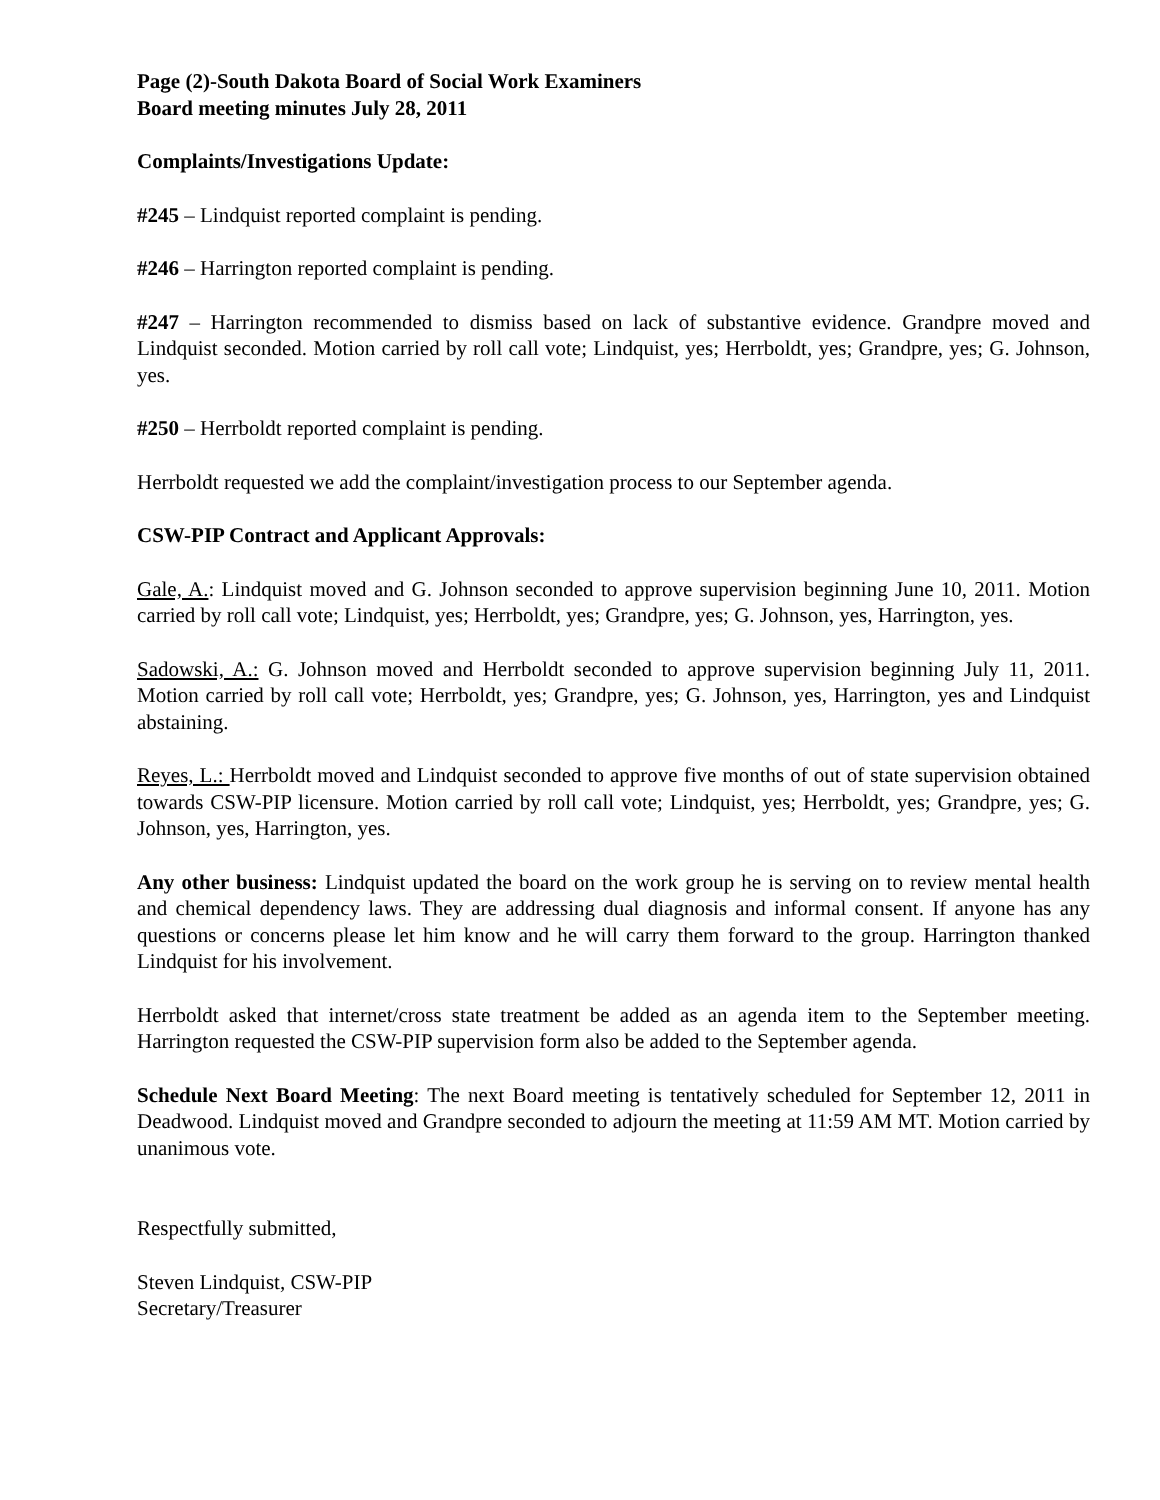Page (2)-South Dakota Board of Social Work Examiners
Board meeting minutes July 28, 2011
Complaints/Investigations Update:
#245 – Lindquist reported complaint is pending.
#246 – Harrington reported complaint is pending.
#247 – Harrington recommended to dismiss based on lack of substantive evidence. Grandpre moved and Lindquist seconded. Motion carried by roll call vote; Lindquist, yes; Herrboldt, yes; Grandpre, yes; G. Johnson, yes.
#250 – Herrboldt reported complaint is pending.
Herrboldt requested we add the complaint/investigation process to our September agenda.
CSW-PIP Contract and Applicant Approvals:
Gale, A.: Lindquist moved and G. Johnson seconded to approve supervision beginning June 10, 2011. Motion carried by roll call vote; Lindquist, yes; Herrboldt, yes; Grandpre, yes; G. Johnson, yes, Harrington, yes.
Sadowski, A.: G. Johnson moved and Herrboldt seconded to approve supervision beginning July 11, 2011. Motion carried by roll call vote; Herrboldt, yes; Grandpre, yes; G. Johnson, yes, Harrington, yes and Lindquist abstaining.
Reyes, L.: Herrboldt moved and Lindquist seconded to approve five months of out of state supervision obtained towards CSW-PIP licensure. Motion carried by roll call vote; Lindquist, yes; Herrboldt, yes; Grandpre, yes; G. Johnson, yes, Harrington, yes.
Any other business: Lindquist updated the board on the work group he is serving on to review mental health and chemical dependency laws. They are addressing dual diagnosis and informal consent. If anyone has any questions or concerns please let him know and he will carry them forward to the group. Harrington thanked Lindquist for his involvement.
Herrboldt asked that internet/cross state treatment be added as an agenda item to the September meeting. Harrington requested the CSW-PIP supervision form also be added to the September agenda.
Schedule Next Board Meeting: The next Board meeting is tentatively scheduled for September 12, 2011 in Deadwood. Lindquist moved and Grandpre seconded to adjourn the meeting at 11:59 AM MT. Motion carried by unanimous vote.
Respectfully submitted,
Steven Lindquist, CSW-PIP
Secretary/Treasurer